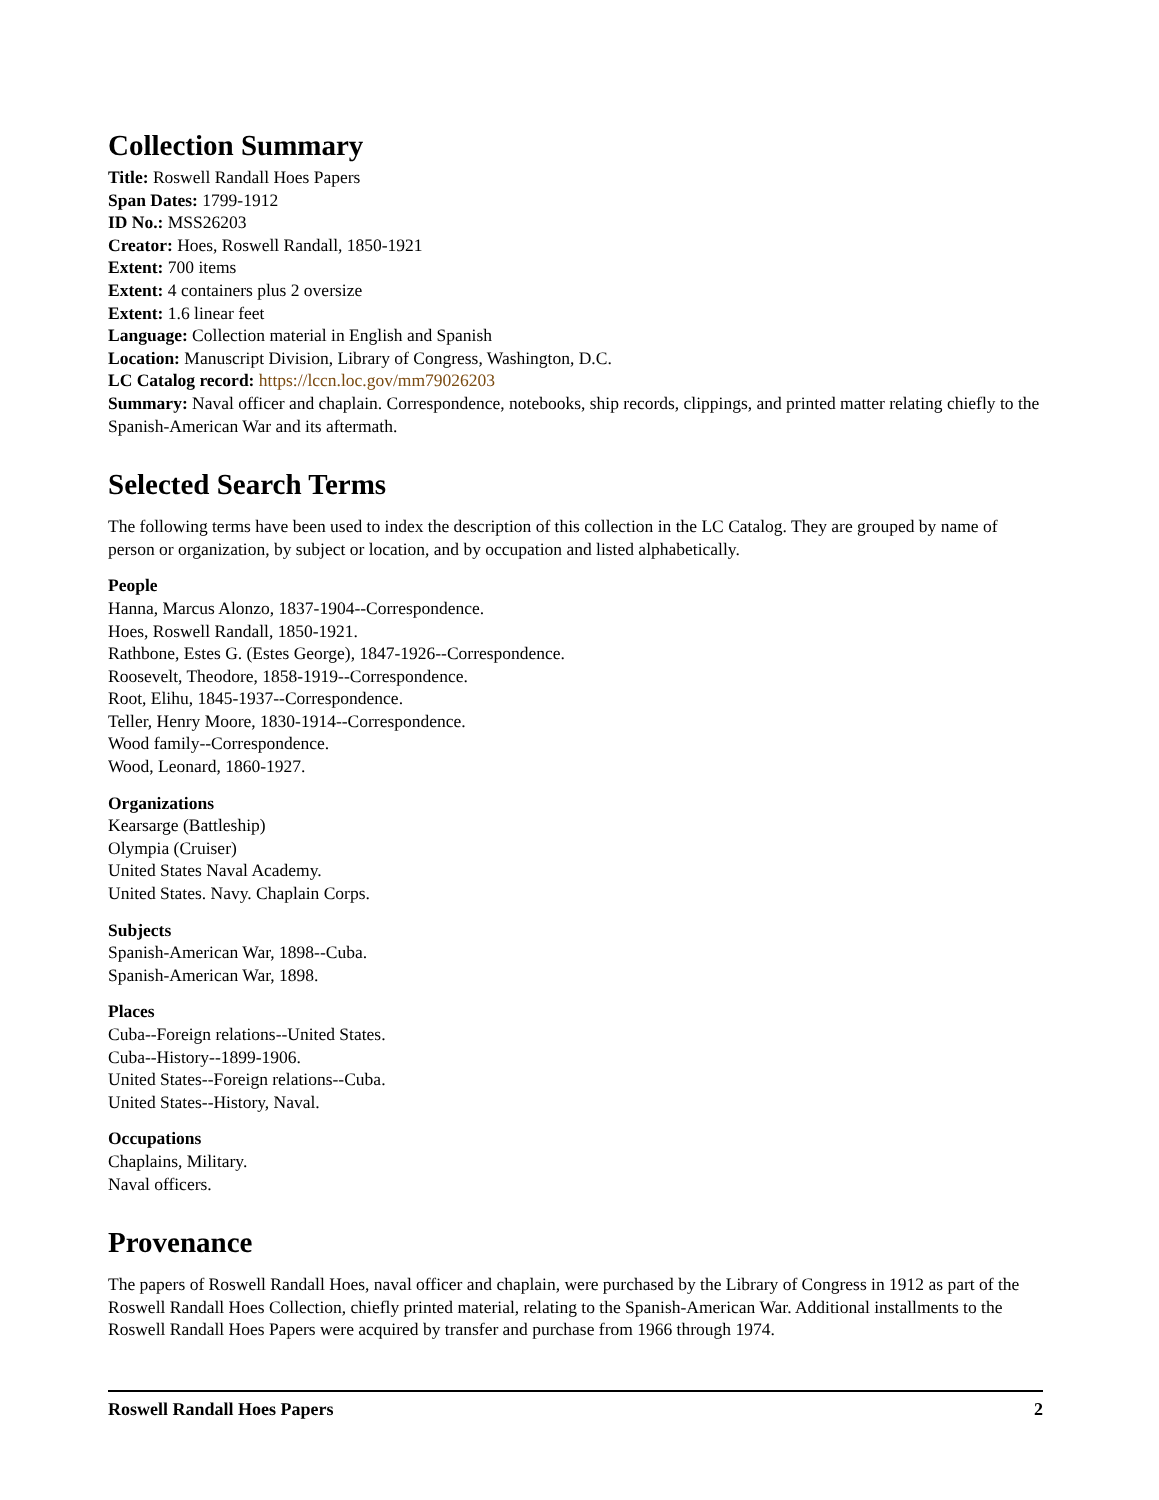Collection Summary
Title: Roswell Randall Hoes Papers
Span Dates: 1799-1912
ID No.: MSS26203
Creator: Hoes, Roswell Randall, 1850-1921
Extent: 700 items
Extent: 4 containers plus 2 oversize
Extent: 1.6 linear feet
Language: Collection material in English and Spanish
Location: Manuscript Division, Library of Congress, Washington, D.C.
LC Catalog record: https://lccn.loc.gov/mm79026203
Summary: Naval officer and chaplain. Correspondence, notebooks, ship records, clippings, and printed matter relating chiefly to the Spanish-American War and its aftermath.
Selected Search Terms
The following terms have been used to index the description of this collection in the LC Catalog. They are grouped by name of person or organization, by subject or location, and by occupation and listed alphabetically.
People
Hanna, Marcus Alonzo, 1837-1904--Correspondence.
Hoes, Roswell Randall, 1850-1921.
Rathbone, Estes G. (Estes George), 1847-1926--Correspondence.
Roosevelt, Theodore, 1858-1919--Correspondence.
Root, Elihu, 1845-1937--Correspondence.
Teller, Henry Moore, 1830-1914--Correspondence.
Wood family--Correspondence.
Wood, Leonard, 1860-1927.
Organizations
Kearsarge (Battleship)
Olympia (Cruiser)
United States Naval Academy.
United States. Navy. Chaplain Corps.
Subjects
Spanish-American War, 1898--Cuba.
Spanish-American War, 1898.
Places
Cuba--Foreign relations--United States.
Cuba--History--1899-1906.
United States--Foreign relations--Cuba.
United States--History, Naval.
Occupations
Chaplains, Military.
Naval officers.
Provenance
The papers of Roswell Randall Hoes, naval officer and chaplain, were purchased by the Library of Congress in 1912 as part of the Roswell Randall Hoes Collection, chiefly printed material, relating to the Spanish-American War. Additional installments to the Roswell Randall Hoes Papers were acquired by transfer and purchase from 1966 through 1974.
Roswell Randall Hoes Papers 2